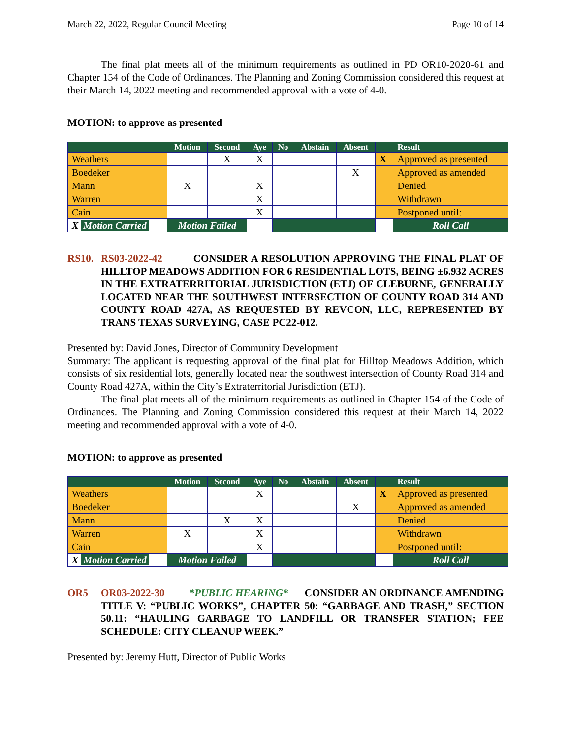March 22, 2022, Regular Council Meeting Page 10 of 14
The final plat meets all of the minimum requirements as outlined in PD OR10-2020-61 and Chapter 154 of the Code of Ordinances. The Planning and Zoning Commission considered this request at their March 14, 2022 meeting and recommended approval with a vote of 4-0.
MOTION: to approve as presented
| | Motion | Second | Aye | No | Abstain | Absent | | Result |
| --- | --- | --- | --- | --- | --- | --- | --- | --- |
| Weathers | | X | X | | | | X | Approved as presented |
| Boedeker | | | | | | X | | Approved as amended |
| Mann | X | | X | | | | | Denied |
| Warren | | | X | | | | | Withdrawn |
| Cain | | | X | | | | | Postponed until: |
| X Motion Carried | Motion Failed | | | | | | | Roll Call |
RS10. RS03-2022-42 CONSIDER A RESOLUTION APPROVING THE FINAL PLAT OF HILLTOP MEADOWS ADDITION FOR 6 RESIDENTIAL LOTS, BEING ±6.932 ACRES IN THE EXTRATERRITORIAL JURISDICTION (ETJ) OF CLEBURNE, GENERALLY LOCATED NEAR THE SOUTHWEST INTERSECTION OF COUNTY ROAD 314 AND COUNTY ROAD 427A, AS REQUESTED BY REVCON, LLC, REPRESENTED BY TRANS TEXAS SURVEYING, CASE PC22-012.
Presented by: David Jones, Director of Community Development
Summary: The applicant is requesting approval of the final plat for Hilltop Meadows Addition, which consists of six residential lots, generally located near the southwest intersection of County Road 314 and County Road 427A, within the City’s Extraterritorial Jurisdiction (ETJ).
The final plat meets all of the minimum requirements as outlined in Chapter 154 of the Code of Ordinances. The Planning and Zoning Commission considered this request at their March 14, 2022 meeting and recommended approval with a vote of 4-0.
MOTION: to approve as presented
| | Motion | Second | Aye | No | Abstain | Absent | | Result |
| --- | --- | --- | --- | --- | --- | --- | --- | --- |
| Weathers | | | X | | | | X | Approved as presented |
| Boedeker | | | | | | X | | Approved as amended |
| Mann | | X | X | | | | | Denied |
| Warren | X | | X | | | | | Withdrawn |
| Cain | | | X | | | | | Postponed until: |
| X Motion Carried | Motion Failed | | | | | | | Roll Call |
OR5 OR03-2022-30 *PUBLIC HEARING* CONSIDER AN ORDINANCE AMENDING TITLE V: “PUBLIC WORKS”, CHAPTER 50: “GARBAGE AND TRASH,” SECTION 50.11: “HAULING GARBAGE TO LANDFILL OR TRANSFER STATION; FEE SCHEDULE: CITY CLEANUP WEEK.”
Presented by: Jeremy Hutt, Director of Public Works